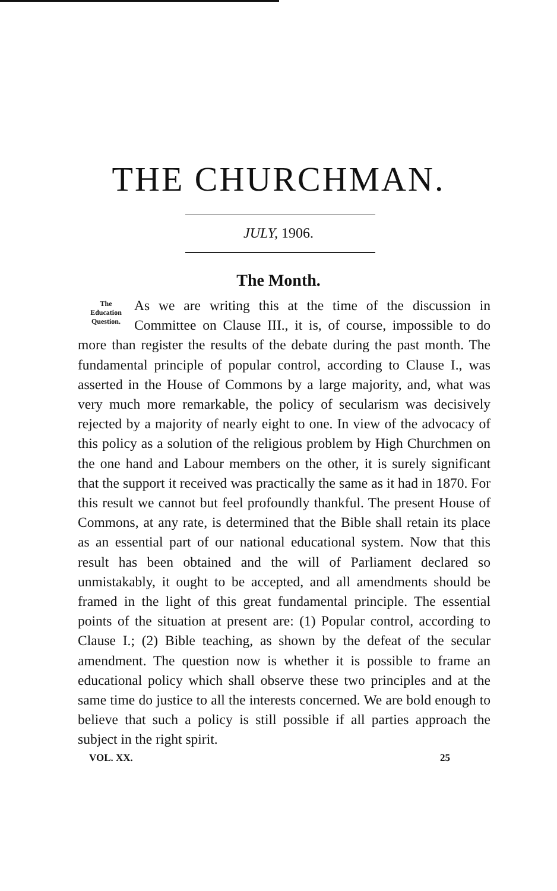THE CHURCHMAN.
JULY, 1906.
The Month.
The
Education
Question.
As we are writing this at the time of the discussion in Committee on Clause III., it is, of course, impossible to do more than register the results of the debate during the past month. The fundamental principle of popular control, according to Clause I., was asserted in the House of Commons by a large majority, and, what was very much more remarkable, the policy of secularism was decisively rejected by a majority of nearly eight to one. In view of the advocacy of this policy as a solution of the religious problem by High Churchmen on the one hand and Labour members on the other, it is surely significant that the support it received was practically the same as it had in 1870. For this result we cannot but feel profoundly thankful. The present House of Commons, at any rate, is determined that the Bible shall retain its place as an essential part of our national educational system. Now that this result has been obtained and the will of Parliament declared so unmistakably, it ought to be accepted, and all amendments should be framed in the light of this great fundamental principle. The essential points of the situation at present are: (1) Popular control, according to Clause I.; (2) Bible teaching, as shown by the defeat of the secular amendment. The question now is whether it is possible to frame an educational policy which shall observe these two principles and at the same time do justice to all the interests concerned. We are bold enough to believe that such a policy is still possible if all parties approach the subject in the right spirit.
VOL. XX. 25